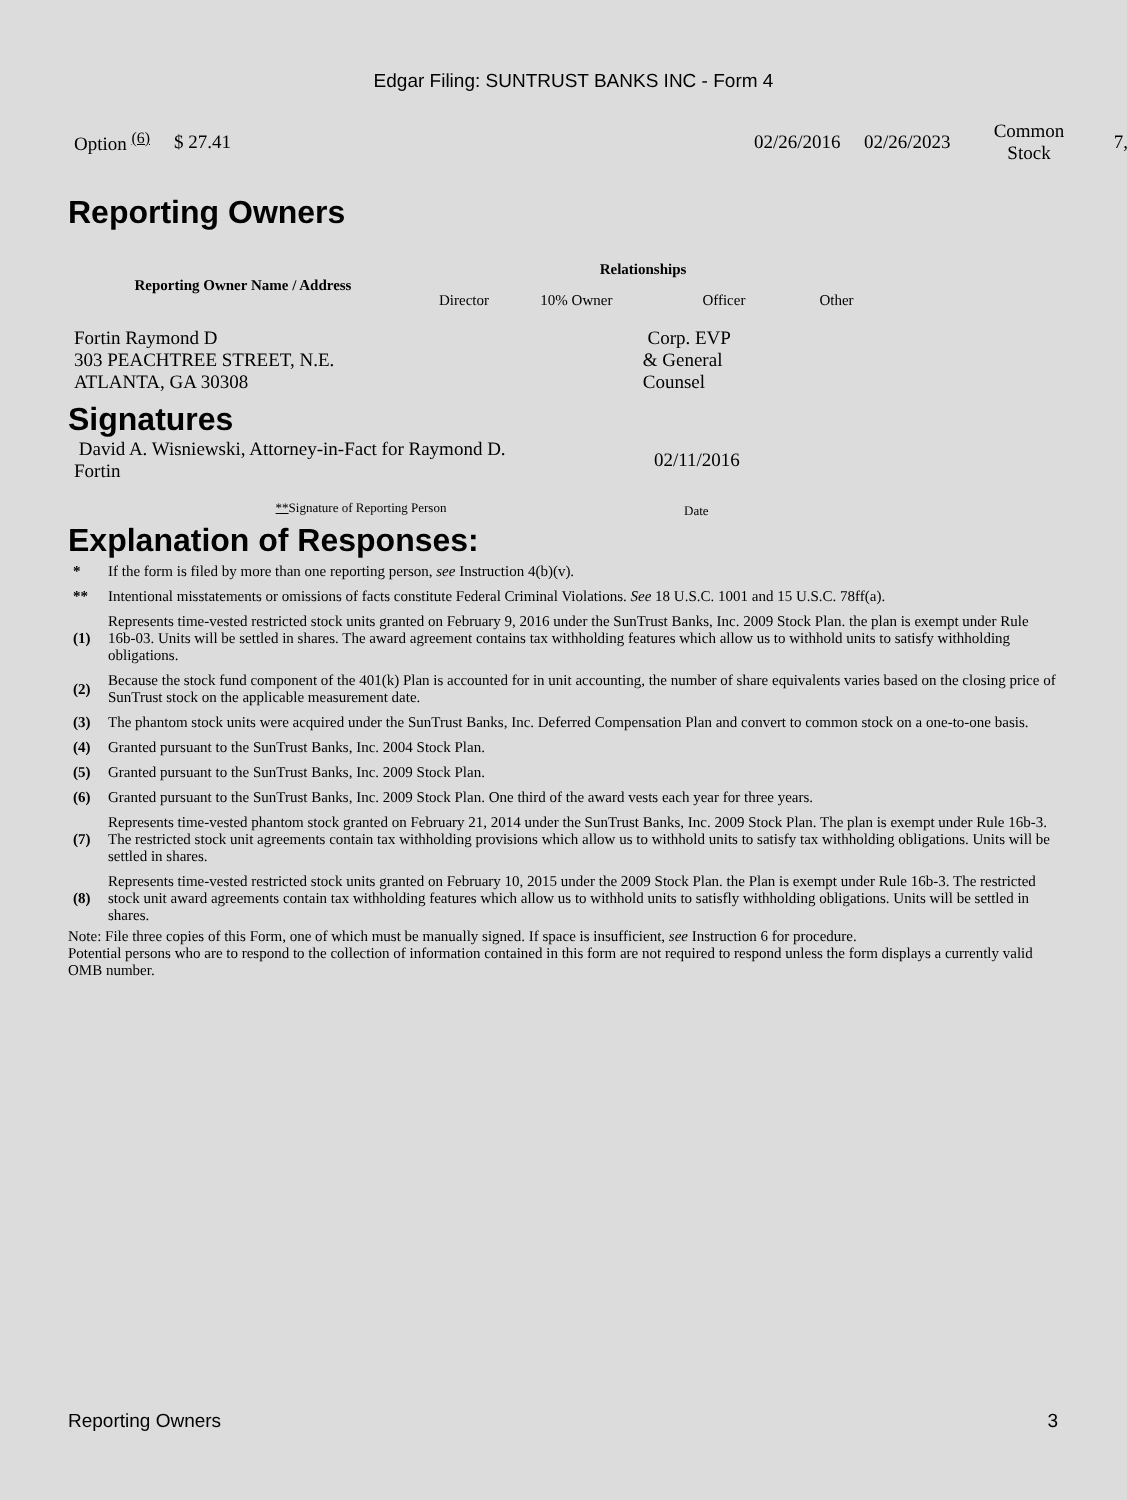Edgar Filing: SUNTRUST BANKS INC - Form 4
| Option <sup>(6)</sup> | $ 27.41 | 02/26/2016 | 02/26/2023 | Common Stock | 7, |
Reporting Owners
| Reporting Owner Name / Address | Relationships | | | |
| --- | --- | --- | --- | --- |
| | Director | 10% Owner | Officer | Other |
| Fortin Raymond D 303 PEACHTREE STREET, N.E. ATLANTA, GA 30308 | | | Corp. EVP & General Counsel | |
Signatures
| David A. Wisniewski, Attorney-in-Fact for Raymond D. Fortin | 02/11/2016 |
| ** Signature of Reporting Person | Date |
Explanation of Responses:
| * | If the form is filed by more than one reporting person, see Instruction 4(b)(v). |
| ** | Intentional misstatements or omissions of facts constitute Federal Criminal Violations. See 18 U.S.C. 1001 and 15 U.S.C. 78ff(a). |
| (1) | Represents time-vested restricted stock units granted on February 9, 2016 under the SunTrust Banks, Inc. 2009 Stock Plan. the plan is exempt under Rule 16b-03. Units will be settled in shares. The award agreement contains tax withholding features which allow us to withhold units to satisfy withholding obligations. |
| (2) | Because the stock fund component of the 401(k) Plan is accounted for in unit accounting, the number of share equivalents varies based on the closing price of SunTrust stock on the applicable measurement date. |
| (3) | The phantom stock units were acquired under the SunTrust Banks, Inc. Deferred Compensation Plan and convert to common stock on a one-to-one basis. |
| (4) | Granted pursuant to the SunTrust Banks, Inc. 2004 Stock Plan. |
| (5) | Granted pursuant to the SunTrust Banks, Inc. 2009 Stock Plan. |
| (6) | Granted pursuant to the SunTrust Banks, Inc. 2009 Stock Plan. One third of the award vests each year for three years. |
| (7) | Represents time-vested phantom stock granted on February 21, 2014 under the SunTrust Banks, Inc. 2009 Stock Plan. The plan is exempt under Rule 16b-3. The restricted stock unit agreements contain tax withholding provisions which allow us to withhold units to satisfy tax withholding obligations. Units will be settled in shares. |
| (8) | Represents time-vested restricted stock units granted on February 10, 2015 under the 2009 Stock Plan. the Plan is exempt under Rule 16b-3. The restricted stock unit award agreements contain tax withholding features which allow us to withhold units to satisfly withholding obligations. Units will be settled in shares. |
Note: File three copies of this Form, one of which must be manually signed. If space is insufficient, see Instruction 6 for procedure.
Potential persons who are to respond to the collection of information contained in this form are not required to respond unless the form displays a currently valid OMB number.
Reporting Owners 3